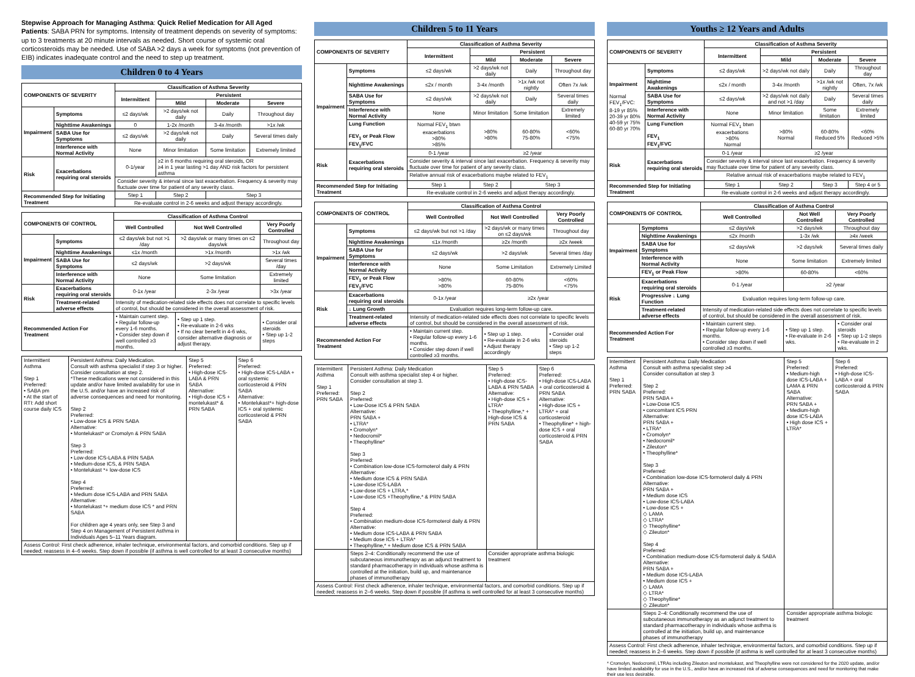Stepwise Approach for Managing Asthma: Quick Relief Medication for All Aged Patients: SABA PRN for symptoms. Intensity of treatment depends on severity of symptoms: up to 3 treatments at 20 minute intervals as needed. Short course of systemic oral corticosteroids may be needed. Use of SABA >2 days a week for symptoms (not prevention of EIB) indicates inadequate control and the need to step up treatment.
Children 0 to 4 Years
| COMPONENTS OF SEVERITY | | Classification of Asthma Severity | | | |
| --- | --- | --- | --- | --- | --- |
| | | Intermittent | Persistent | | |
| | | | Mild | Moderate | Severe |
| Impairment | Symptoms | ≤2 days/wk | >2 days/wk not daily | Daily | Throughout day |
| | Nighttime Awakenings | 0 | 1-2x /month | 3-4x /month | >1x /wk |
| | SABA Use for Symptoms | ≤2 days/wk | >2 days/wk not daily | Daily | Several times daily |
| | Interference with Normal Activity | None | Minor limitation | Some limitation | Extremely limited |
| Risk | Exacerbations requiring oral steroids | 0-1/year | ≥2 in 6 months requiring oral steroids, OR ≥4 in 1 year lasting >1 day AND risk factors for persistent asthma | | |
| | | Consider severity & interval since last exacerbation. Frequency & severity may fluctuate over time for patient of any severity class. | | | |
| Recommended Step for Initiating Treatment | | Step 1 | Step 2 | Step 3 | |
| | | Re-evaluate control in 2-6 weeks and adjust therapy accordingly. | | | |
| COMPONENTS OF CONTROL | | Classification of Asthma Control | | |
| --- | --- | --- | --- | --- |
| | | Well Controlled | Not Well Controlled | Very Poorly Controlled |
| Impairment | Symptoms | ≤2 days/wk but not >1 /day | >2 days/wk or many times on ≤2 days/wk | Throughout day |
| | Nighttime Awakenings | ≤1x /month | >1x /month | >1x /wk |
| | SABA Use for Symptoms | ≤2 days/wk | >2 days/wk | Several times /day |
| | Interference with Normal Activity | None | Some limitation | Extremely limited |
| Risk | Exacerbations requiring oral steroids | 0-1x /year | 2-3x /year | >3x /year |
| | Treatment-related adverse effects | Intensity of medication-related side effects does not correlate to specific levels of control, but should be considered in the overall assessment of risk. | | |
| Recommended Action For Treatment | | • Maintain current step. • Regular follow-up every 1-6 months. • Consider step down if well controlled ≥3 months. | • Step up 1 step. • Re-evaluate in 2-6 wks • If no clear benefit in 4-6 wks, consider alternative diagnosis or adjust therapy. | • Consider oral steroids • Step up 1-2 steps |
| Intermittent Asthma Step 1 Preferred: • SABA pm • At the start of RTI: Add short course daily ICS | Persistent Asthma: Daily Medication. Consult with asthma specialist if step 3 or higher. Consider consultation at step 2. *These medications were not considered in this update and/or have limited availability for use in the U.S. and/or have an increased risk of adverse consequences and need for monitoring. Step 2 Preferred: • Low-dose ICS & PRN SABA Alternative: • Montelukast* or Cromolyn & PRN SABA Step 3 Preferred: • Low-dose ICS-LABA & PRN SABA • Medium-dose ICS, & PRN SABA • Montelukast *+ low-dose ICS Step 4 Preferred: • Medium dose ICS-LABA and PRN SABA Alternative: • Montelukast *+ medium dose ICS * and PRN SABA For children age 4 years only, see Step 3 and Step 4 on Management of Persistent Asthma in Individuals Ages 5–11 Years diagram. | Step 5 Preferred: • High-dose ICS-LABA & PRN SABA Alternative: • High-dose ICS + montelukast* & PRN SABA | Step 6 Preferred: • High-dose ICS-LABA + oral systemic corticosteroid & PRN SABA Alternative: • Montelukast*+ high-dose ICS + oral systemic corticosteroid & PRN SABA |
| Assess Control: First check adherence, inhaler technique, environmental factors, and comorbid conditions. Step up if needed; reassess in 4–6 weeks. Step down if possible (if asthma is well controlled for at least 3 consecutive months) | | | |
Children 5 to 11 Years
| COMPONENTS OF SEVERITY | | Classification of Asthma Severity | | | |
| --- | --- | --- | --- | --- | --- |
| | | Intermittent | Persistent | | |
| | | | Mild | Moderate | Severe |
| Impairment | Symptoms | ≤2 days/wk | >2 days/wk not daily | Daily | Throughout day |
| | Nighttime Awakenings | ≤2x / month | 3-4x /month | >1x /wk not nightly | Often 7x /wk |
| | SABA Use for Symptoms | ≤2 days/wk | >2 days/wk not daily | Daily | Several times daily |
| | Interference with Normal Activity | None | Minor limitation | Some limitation | Extremely limited |
| | Lung Function FEV<sub>1</sub> or Peak Flow FEV<sub>1</sub>/FVC | Normal FEV<sub>1</sub> btwn exacerbations >80% >85% | >80% >80% | 60-80% 75-80% | <60% <75% |
| Risk | Exacerbations requiring oral steroids | 0-1 /year | ≥2 /year | | |
| | | Consider severity & interval since last exacerbation. Frequency & severity may fluctuate over time for patient of any severity class. | | | |
| | | Relative annual risk of exacerbations maybe related to FEV<sub>1</sub> | | | |
| Recommended Step for Initiating Treatment | | Step 1 | Step 2 | Step 3 | |
| | | Re-evaluate control in 2-6 weeks and adjust therapy accordingly. | | | |
| COMPONENTS OF CONTROL | | Classification of Asthma Control | | |
| --- | --- | --- | --- | --- |
| | | Well Controlled | Not Well Controlled | Very Poorly Controlled |
| Impairment | Symptoms | ≤2 days/wk but not >1 /day | >2 days/wk or many times on ≤2 days/wk | Throughout day |
| | Nighttime Awakenings | ≤1x /month | ≥2x /month | ≥2x /week |
| | SABA Use for Symptoms | ≤2 days/wk | >2 days/wk | Several times /day |
| | Interference with Normal Activity | None | Some Limitation | Extremely Limited |
| | FEV<sub>1</sub> or Peak Flow FEV<sub>1</sub>/FVC | >80% >80% | 60-80% 75-80% | <60% <75% |
| Risk | Exacerbations requiring oral steroids | 0-1x /year | ≥2x /year | |
| | ↓ Lung Growth | Evaluation requires long-term follow-up care. | | |
| | Treatment-related adverse effects | Intensity of medication-related side effects does not correlate to specific levels of control, but should be considered in the overall assessment of risk. | | |
| Recommended Action For Treatment | | • Maintain current step. • Regular follow-up every 1-6 months. • Consider step down if well controlled ≥3 months. | • Step up 1 step. • Re-evaluate in 2-6 wks • Adjust therapy accordingly | • Consider oral steroids • Step up 1-2 steps |
| Intermittent Asthma Step 1 Preferred: PRN SABA | Persistent Asthma: Daily Medication Consult with asthma specialist step 4 or higher. Consider consultation at step 3. Step 2 Preferred: • Low-Dose ICS & PRN SABA Alternative: PRN SABA + • LTRA* • Cromolyn* • Nedocromil* • Theophylline* Step 3 Preferred: • Combination low-dose ICS-formoterol daily & PRN Alternative: • Medium dose ICS & PRN SABA • Low-dose ICS-LABA • Low-dose ICS + LTRA,* • Low-dose ICS +Theophylline,* & PRN SABA Step 4 Preferred: • Combination medium-dose ICS-formoterol daily & PRN Alternative: • Medium dose ICS-LABA & PRN SABA • Medium dose ICS + LTRA* • Theophylline,* + Medium dose ICS & PRN SABA | Step 5 Preferred: • High-dose ICS-LABA & PRN SABA Alternative: • High-dose ICS + LTRA* • Theophylline,* + High-dose ICS & PRN SABA | Step 6 Preferred: • High-dose ICS-LABA + oral corticosteroid & PRN SABA Alternative: • High-dose ICS + LTRA* + oral corticosteroid • Theophylline* + high-dose ICS + oral corticosteroid & PRN SABA |
| | Steps 2–4: Conditionally recommend the use of subcutaneous immunotherapy as an adjunct treatment to standard pharmacotherapy in individuals whose asthma is controlled at the initiation, build up, and maintenance phases of immunotherapy | Consider appropriate asthma biologic treatment | |
| Assess Control: First check adherence, inhaler technique, environmental factors, and comorbid conditions. Step up if needed; reassess in 2–6 weeks. Step down if possible (if asthma is well controlled for at least 3 consecutive months) | | | |
Youths ≥ 12 Years and Adults
| COMPONENTS OF SEVERITY | | Classification of Asthma Severity | | | |
| --- | --- | --- | --- | --- | --- |
| | | Intermittent | Persistent | | |
| | | | Mild | Moderate | Severe |
| Impairment Normal FEV<sub>1</sub>/FVC: 8-19 yr 85% 20-39 yr 80% 40-59 yr 75% 60-80 yr 70% | Symptoms | ≤2 days/wk | >2 days/wk not daily | Daily | Throughout day |
| | Nighttime Awakenings | ≤2x / month | 3-4x /month | >1x /wk not nightly | Often, 7x /wk |
| | SABA Use for Symptoms | ≤2 days/wk | >2 days/wk not daily and not >1 /day | Daily | Several times daily |
| | Interference with Normal Activity | None | Minor limitation | Some limitation | Extremely limited |
| | Lung Function FEV<sub>1</sub> FEV<sub>1</sub>/FVC | Normal FEV<sub>1</sub> btwn exacerbations >80% Normal | >80% Normal | 60-80% Reduced 5% | <60% Reduced >5% |
| Risk | Exacerbations requiring oral steroids | 0-1 /year | ≥2 /year | | |
| | | Consider severity & interval since last exacerbation. Frequency & severity may fluctuate over time for patient of any severity class. | | | |
| | | Relative annual risk of exacerbations maybe related to FEV<sub>1</sub> | | | |
| Recommended Step for Initiating Treatment | | Step 1 | Step 2 | Step 3 | Step 4 or 5 |
| | | Re-evaluate control in 2-6 weeks and adjust therapy accordingly. | | | |
| COMPONENTS OF CONTROL | | Classification of Asthma Control | | |
| --- | --- | --- | --- | --- |
| | | Well Controlled | Not Well Controlled | Very Poorly Controlled |
| Impairment | Symptoms | ≤2 days/wk | >2 days/wk | Throughout day |
| | Nighttime Awakenings | ≤2x /month | 1-3x /wk | ≥4x /week |
| | SABA Use for Symptoms | ≤2 days/wk | >2 days/wk | Several times daily |
| | Interference with Normal Activity | None | Some limitation | Extremely limited |
| | FEV<sub>1</sub> or Peak Flow | >80% | 60-80% | <60% |
| Risk | Exacerbations requiring oral steroids | 0-1 /year | ≥2 /year | |
| | Progressive ↓ Lung Function | Evaluation requires long-term follow-up care. | | |
| | Treatment-related adverse effects | Intensity of medication-related side effects does not correlate to specific levels of control, but should be considered in the overall assessment of risk. | | |
| Recommended Action For Treatment | | • Maintain current step. • Regular follow-up every 1-6 months. • Consider step down if well controlled ≥3 months. | • Step up 1 step. • Re-evaluate in 2-6 wks. | • Consider oral steroids • Step up 1-2 steps • Re-evaluate in 2 wks. |
| Intermittent Asthma Step 1 Preferred: PRN SABA | Persistent Asthma: Daily Medication Consult with asthma specialist step ≥4 Consider consultation at step 3 Step 2 Preferred: PRN SABA + • Low-Dose ICS • concomitant ICS PRN Alternative: PRN SABA + • LTRA* • Cromolyn* • Nedocromil* • Zileuton* • Theophylline* Step 3 Preferred: • Combination low-dose ICS-formoterol daily & PRN Alternative: PRN SABA + • Medium dose ICS • Low-dose ICS-LABA • Low-dose ICS + ◇ LAMA ◇ LTRA* ◇ Theophylline* ◇ Zileuton* Step 4 Preferred: • Combination medium-dose ICS-formoterol daily & SABA Alternative: PRN SABA + • Medium dose ICS-LABA • Medium dose ICS + ◇ LAMA ◇ LTRA* ◇ Theophylline* ◇ Zileuton* | Step 5 Preferred: • Medium-high dose ICS-LABA + LAMA & PRN SABA Alternative: PRN SABA + • Medium-high dose ICS-LABA • High dose ICS + LTRA* | Step 6 Preferred: • High-dose ICS-LABA + oral corticosteroid & PRN SABA |
| | Steps 2–4: Conditionally recommend the use of subcutaneous immunotherapy as an adjunct treatment to standard pharmacotherapy in individuals whose asthma is controlled at the initiation, build up, and maintenance phases of immunotherapy | Consider appropriate asthma biologic treatment | |
| Assess Control: First check adherence, inhaler technique, environmental factors, and comorbid conditions. Step up if needed; reassess in 2–6 weeks. Step down if possible (if asthma is well controlled for at least 3 consecutive months) | | | |
* Cromolyn, Nedocromil, LTRAs including Zileuton and montelukast, and Theophylline were not considered for the 2020 update, and/or have limited availability for use in the U.S., and/or have an increased risk of adverse consequences and need for monitoring that make their use less desirable.